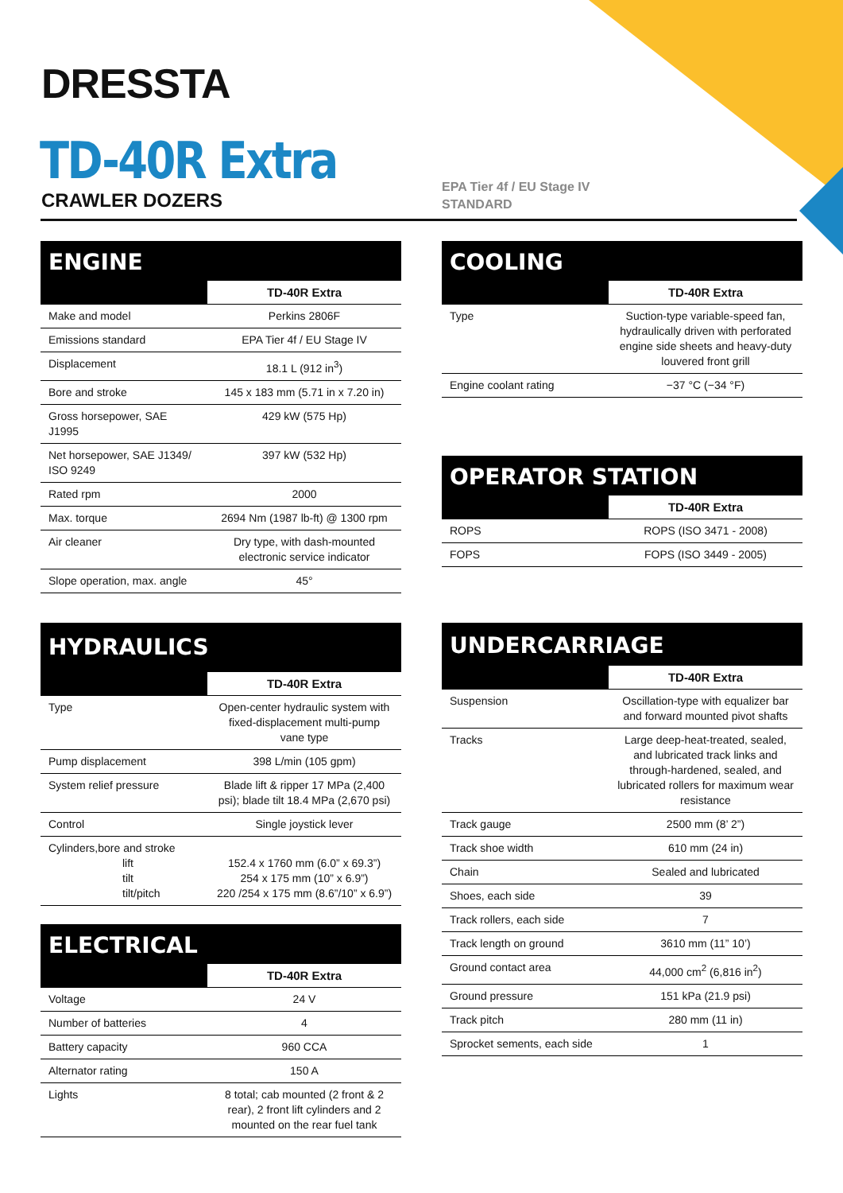DRESSTA
TD-40R Extra
CRAWLER DOZERS
EPA Tier 4f / EU Stage IV
STANDARD
ENGINE
| | TD-40R Extra |
| --- | --- |
| Make and model | Perkins 2806F |
| Emissions standard | EPA Tier 4f / EU Stage IV |
| Displacement | 18.1 L (912 in<sup>3</sup>) |
| Bore and stroke | 145 x 183 mm (5.71 in x 7.20 in) |
| Gross horsepower, SAE J1995 | 429 kW (575 Hp) |
| Net horsepower, SAE J1349/ ISO 9249 | 397 kW (532 Hp) |
| Rated rpm | 2000 |
| Max. torque | 2694 Nm (1987 lb-ft) @ 1300 rpm |
| Air cleaner | Dry type, with dash-mounted electronic service indicator |
| Slope operation, max. angle | 45° |
COOLING
| | TD-40R Extra |
| --- | --- |
| Type | Suction-type variable-speed fan, hydraulically driven with perforated engine side sheets and heavy-duty louvered front grill |
| Engine coolant rating | −37 °C (−34 °F) |
OPERATOR STATION
| | TD-40R Extra |
| --- | --- |
| ROPS | ROPS (ISO 3471 - 2008) |
| FOPS | FOPS (ISO 3449 - 2005) |
HYDRAULICS
| | TD-40R Extra |
| --- | --- |
| Type | Open-center hydraulic system with fixed-displacement multi-pump vane type |
| Pump displacement | 398 L/min (105 gpm) |
| System relief pressure | Blade lift & ripper 17 MPa (2,400 psi); blade tilt 18.4 MPa (2,670 psi) |
| Control | Single joystick lever |
| Cylinders,bore and stroke lift tilt tilt/pitch | 152.4 x 1760 mm (6.0” x 69.3”) 254 x 175 mm (10” x 6.9”) 220 /254 x 175 mm (8.6”/10” x 6.9”) |
ELECTRICAL
| | TD-40R Extra |
| --- | --- |
| Voltage | 24 V |
| Number of batteries | 4 |
| Battery capacity | 960 CCA |
| Alternator rating | 150 A |
| Lights | 8 total; cab mounted (2 front & 2 rear), 2 front lift cylinders and 2 mounted on the rear fuel tank |
UNDERCARRIAGE
| | TD-40R Extra |
| --- | --- |
| Suspension | Oscillation-type with equalizer bar and forward mounted pivot shafts |
| Tracks | Large deep-heat-treated, sealed, and lubricated track links and through-hardened, sealed, and lubricated rollers for maximum wear resistance |
| Track gauge | 2500 mm (8’ 2”) |
| Track shoe width | 610 mm (24 in) |
| Chain | Sealed and lubricated |
| Shoes, each side | 39 |
| Track rollers, each side | 7 |
| Track length on ground | 3610 mm (11” 10’) |
| Ground contact area | 44,000 cm<sup>2</sup> (6,816 in<sup>2</sup>) |
| Ground pressure | 151 kPa (21.9 psi) |
| Track pitch | 280 mm (11 in) |
| Sprocket sements, each side | 1 |